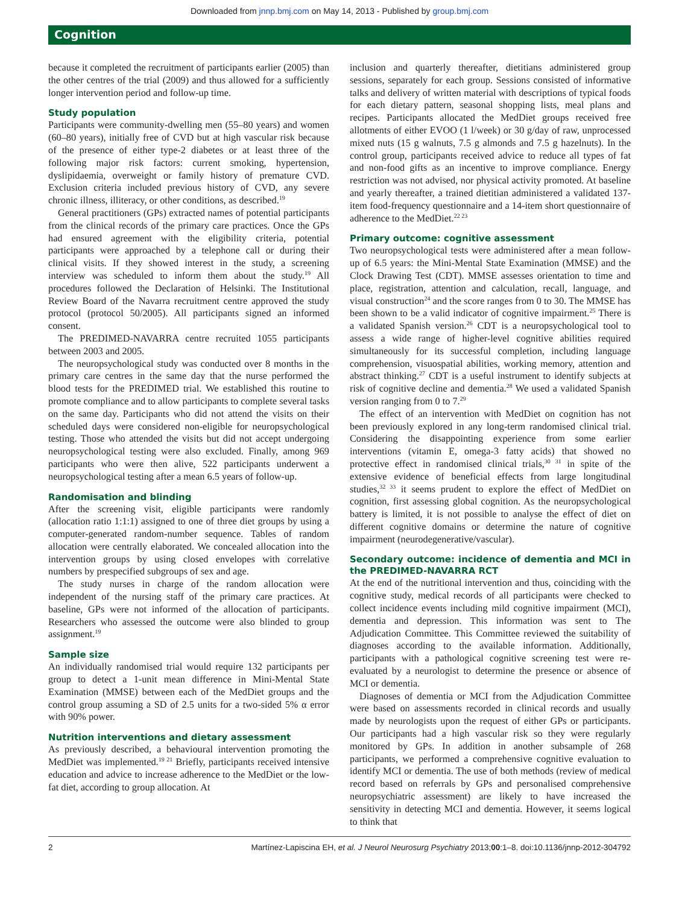Downloaded from jnnp.bmj.com on May 14, 2013 - Published by group.bmj.com
Cognition
because it completed the recruitment of participants earlier (2005) than the other centres of the trial (2009) and thus allowed for a sufficiently longer intervention period and follow-up time.
Study population
Participants were community-dwelling men (55–80 years) and women (60–80 years), initially free of CVD but at high vascular risk because of the presence of either type-2 diabetes or at least three of the following major risk factors: current smoking, hypertension, dyslipidaemia, overweight or family history of premature CVD. Exclusion criteria included previous history of CVD, any severe chronic illness, illiteracy, or other conditions, as described.<sup>19</sup>
General practitioners (GPs) extracted names of potential participants from the clinical records of the primary care practices. Once the GPs had ensured agreement with the eligibility criteria, potential participants were approached by a telephone call or during their clinical visits. If they showed interest in the study, a screening interview was scheduled to inform them about the study.<sup>19</sup> All procedures followed the Declaration of Helsinki. The Institutional Review Board of the Navarra recruitment centre approved the study protocol (protocol 50/2005). All participants signed an informed consent.
The PREDIMED-NAVARRA centre recruited 1055 participants between 2003 and 2005.
The neuropsychological study was conducted over 8 months in the primary care centres in the same day that the nurse performed the blood tests for the PREDIMED trial. We established this routine to promote compliance and to allow participants to complete several tasks on the same day. Participants who did not attend the visits on their scheduled days were considered non-eligible for neuropsychological testing. Those who attended the visits but did not accept undergoing neuropsychological testing were also excluded. Finally, among 969 participants who were then alive, 522 participants underwent a neuropsychological testing after a mean 6.5 years of follow-up.
Randomisation and blinding
After the screening visit, eligible participants were randomly (allocation ratio 1:1:1) assigned to one of three diet groups by using a computer-generated random-number sequence. Tables of random allocation were centrally elaborated. We concealed allocation into the intervention groups by using closed envelopes with correlative numbers by prespecified subgroups of sex and age.
The study nurses in charge of the random allocation were independent of the nursing staff of the primary care practices. At baseline, GPs were not informed of the allocation of participants. Researchers who assessed the outcome were also blinded to group assignment.<sup>19</sup>
Sample size
An individually randomised trial would require 132 participants per group to detect a 1-unit mean difference in Mini-Mental State Examination (MMSE) between each of the MedDiet groups and the control group assuming a SD of 2.5 units for a two-sided 5% α error with 90% power.
Nutrition interventions and dietary assessment
As previously described, a behavioural intervention promoting the MedDiet was implemented.<sup>19 21</sup> Briefly, participants received intensive education and advice to increase adherence to the MedDiet or the low-fat diet, according to group allocation. At
inclusion and quarterly thereafter, dietitians administered group sessions, separately for each group. Sessions consisted of informative talks and delivery of written material with descriptions of typical foods for each dietary pattern, seasonal shopping lists, meal plans and recipes. Participants allocated the MedDiet groups received free allotments of either EVOO (1 l/week) or 30 g/day of raw, unprocessed mixed nuts (15 g walnuts, 7.5 g almonds and 7.5 g hazelnuts). In the control group, participants received advice to reduce all types of fat and non-food gifts as an incentive to improve compliance. Energy restriction was not advised, nor physical activity promoted. At baseline and yearly thereafter, a trained dietitian administered a validated 137-item food-frequency questionnaire and a 14-item short questionnaire of adherence to the MedDiet.<sup>22 23</sup>
Primary outcome: cognitive assessment
Two neuropsychological tests were administered after a mean follow-up of 6.5 years: the Mini-Mental State Examination (MMSE) and the Clock Drawing Test (CDT). MMSE assesses orientation to time and place, registration, attention and calculation, recall, language, and visual construction<sup>24</sup> and the score ranges from 0 to 30. The MMSE has been shown to be a valid indicator of cognitive impairment.<sup>25</sup> There is a validated Spanish version.<sup>26</sup> CDT is a neuropsychological tool to assess a wide range of higher-level cognitive abilities required simultaneously for its successful completion, including language comprehension, visuospatial abilities, working memory, attention and abstract thinking.<sup>27</sup> CDT is a useful instrument to identify subjects at risk of cognitive decline and dementia.<sup>28</sup> We used a validated Spanish version ranging from 0 to 7.<sup>29</sup>
The effect of an intervention with MedDiet on cognition has not been previously explored in any long-term randomised clinical trial. Considering the disappointing experience from some earlier interventions (vitamin E, omega-3 fatty acids) that showed no protective effect in randomised clinical trials,<sup>30 31</sup> in spite of the extensive evidence of beneficial effects from large longitudinal studies,<sup>32 33</sup> it seems prudent to explore the effect of MedDiet on cognition, first assessing global cognition. As the neuropsychological battery is limited, it is not possible to analyse the effect of diet on different cognitive domains or determine the nature of cognitive impairment (neurodegenerative/vascular).
Secondary outcome: incidence of dementia and MCI in the PREDIMED-NAVARRA RCT
At the end of the nutritional intervention and thus, coinciding with the cognitive study, medical records of all participants were checked to collect incidence events including mild cognitive impairment (MCI), dementia and depression. This information was sent to The Adjudication Committee. This Committee reviewed the suitability of diagnoses according to the available information. Additionally, participants with a pathological cognitive screening test were re-evaluated by a neurologist to determine the presence or absence of MCI or dementia.
Diagnoses of dementia or MCI from the Adjudication Committee were based on assessments recorded in clinical records and usually made by neurologists upon the request of either GPs or participants. Our participants had a high vascular risk so they were regularly monitored by GPs. In addition in another subsample of 268 participants, we performed a comprehensive cognitive evaluation to identify MCI or dementia. The use of both methods (review of medical record based on referrals by GPs and personalised comprehensive neuropsychiatric assessment) are likely to have increased the sensitivity in detecting MCI and dementia. However, it seems logical to think that
2 Martínez-Lapiscina EH, et al. J Neurol Neurosurg Psychiatry 2013;00:1–8. doi:10.1136/jnnp-2012-304792